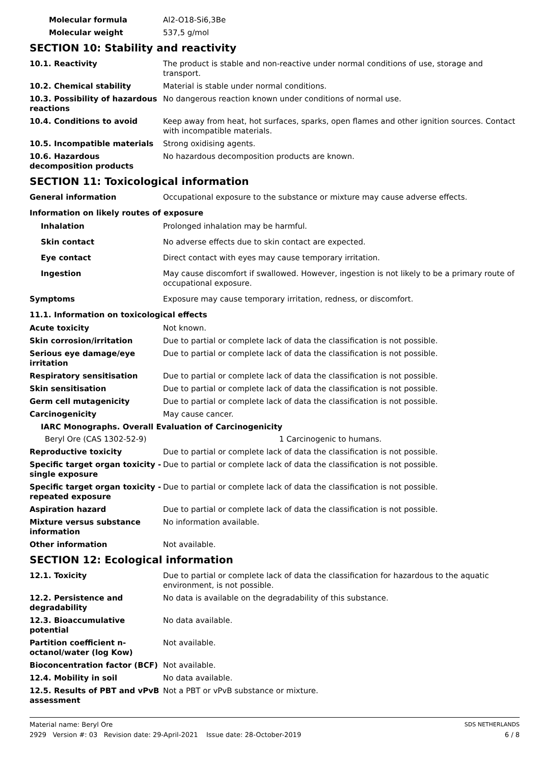Molecular formula Al2-O18-Si6,3Be
Molecular weight 537,5 g/mol
SECTION 10: Stability and reactivity
10.1. Reactivity The product is stable and non-reactive under normal conditions of use, storage and transport.
10.2. Chemical stability Material is stable under normal conditions.
10.3. Possibility of hazardous reactions
No dangerous reaction known under conditions of normal use.
10.4. Conditions to avoid Keep away from heat, hot surfaces, sparks, open flames and other ignition sources. Contact with incompatible materials.
10.5. Incompatible materials Strong oxidising agents.
10.6. Hazardous decomposition products
No hazardous decomposition products are known.
SECTION 11: Toxicological information
General information Occupational exposure to the substance or mixture may cause adverse effects.
Information on likely routes of exposure
Inhalation Prolonged inhalation may be harmful.
Skin contact No adverse effects due to skin contact are expected.
Eye contact Direct contact with eyes may cause temporary irritation.
Ingestion May cause discomfort if swallowed. However, ingestion is not likely to be a primary route of occupational exposure.
Symptoms Exposure may cause temporary irritation, redness, or discomfort.
11.1. Information on toxicological effects
Acute toxicity Not known.
Skin corrosion/irritation Due to partial or complete lack of data the classification is not possible.
Serious eye damage/eye irritation
Due to partial or complete lack of data the classification is not possible.
Respiratory sensitisation Due to partial or complete lack of data the classification is not possible.
Skin sensitisation Due to partial or complete lack of data the classification is not possible.
Germ cell mutagenicity Due to partial or complete lack of data the classification is not possible.
Carcinogenicity May cause cancer.
IARC Monographs. Overall Evaluation of Carcinogenicity
Beryl Ore (CAS 1302-52-9) 1 Carcinogenic to humans.
Reproductive toxicity Due to partial or complete lack of data the classification is not possible.
Specific target organ toxicity - single exposure
Due to partial or complete lack of data the classification is not possible.
Specific target organ toxicity - repeated exposure
Due to partial or complete lack of data the classification is not possible.
Aspiration hazard Due to partial or complete lack of data the classification is not possible.
Mixture versus substance information
No information available.
Other information Not available.
SECTION 12: Ecological information
12.1. Toxicity Due to partial or complete lack of data the classification for hazardous to the aquatic environment, is not possible.
12.2. Persistence and degradability
No data is available on the degradability of this substance.
12.3. Bioaccumulative potential
No data available.
Partition coefficient n-octanol/water (log Kow)
Not available.
Bioconcentration factor (BCF) Not available.
12.4. Mobility in soil No data available.
12.5. Results of PBT and vPvB assessment
Not a PBT or vPvB substance or mixture.
Material name: Beryl Ore SDS NETHERLANDS
2929 Version #: 03 Revision date: 29-April-2021 Issue date: 28-October-2019 6 / 8